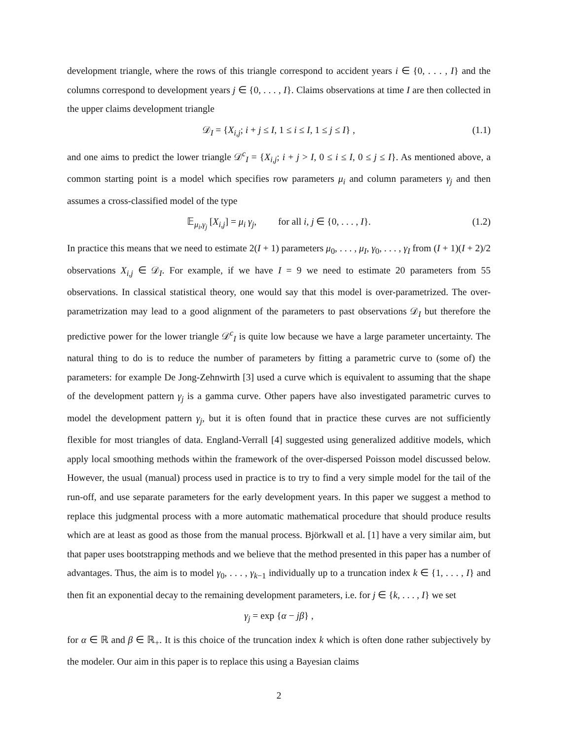development triangle, where the rows of this triangle correspond to accident years i ∈ {0, . . . , I} and the columns correspond to development years j ∈ {0, . . . , I}. Claims observations at time I are then collected in the upper claims development triangle
𝒟<sub>I</sub> = {X<sub>i,j</sub>; i + j ≤ I, 1 ≤ i ≤ I, 1 ≤ j ≤ I} , (1.1)
and one aims to predict the lower triangle 𝒟<sup>c</sup><sub>I</sub> = {X<sub>i,j</sub>; i + j > I, 0 ≤ i ≤ I, 0 ≤ j ≤ I}. As mentioned above, a common starting point is a model which specifies row parameters μ<sub>i</sub> and column parameters γ<sub>j</sub> and then assumes a cross-classified model of the type
𝔼<sub>μ<sub>i</sub>,γ<sub>j</sub></sub> [X<sub>i,j</sub>] = μ<sub>i</sub> γ<sub>j</sub>, for all i, j ∈ {0, . . . , I}. (1.2)
In practice this means that we need to estimate 2(I + 1) parameters μ<sub>0</sub>, . . . , μ<sub>I</sub>, γ<sub>0</sub>, . . . , γ<sub>I</sub> from (I + 1)(I + 2)/2 observations X<sub>i,j</sub> ∈ 𝒟<sub>I</sub>. For example, if we have I = 9 we need to estimate 20 parameters from 55 observations. In classical statistical theory, one would say that this model is over-parametrized. The over-parametrization may lead to a good alignment of the parameters to past observations 𝒟<sub>I</sub> but therefore the predictive power for the lower triangle 𝒟<sup>c</sup><sub>I</sub> is quite low because we have a large parameter uncertainty. The natural thing to do is to reduce the number of parameters by fitting a parametric curve to (some of) the parameters: for example De Jong-Zehnwirth [3] used a curve which is equivalent to assuming that the shape of the development pattern γ<sub>j</sub> is a gamma curve. Other papers have also investigated parametric curves to model the development pattern γ<sub>j</sub>, but it is often found that in practice these curves are not sufficiently flexible for most triangles of data. England-Verrall [4] suggested using generalized additive models, which apply local smoothing methods within the framework of the over-dispersed Poisson model discussed below. However, the usual (manual) process used in practice is to try to find a very simple model for the tail of the run-off, and use separate parameters for the early development years. In this paper we suggest a method to replace this judgmental process with a more automatic mathematical procedure that should produce results which are at least as good as those from the manual process. Björkwall et al. [1] have a very similar aim, but that paper uses bootstrapping methods and we believe that the method presented in this paper has a number of advantages. Thus, the aim is to model γ<sub>0</sub>, . . . , γ<sub>k−1</sub> individually up to a truncation index k ∈ {1, . . . , I} and then fit an exponential decay to the remaining development parameters, i.e. for j ∈ {k, . . . , I} we set
γ<sub>j</sub> = exp {α − jβ} ,
for α ∈ ℝ and β ∈ ℝ<sub>+</sub>. It is this choice of the truncation index k which is often done rather subjectively by the modeler. Our aim in this paper is to replace this using a Bayesian claims
2